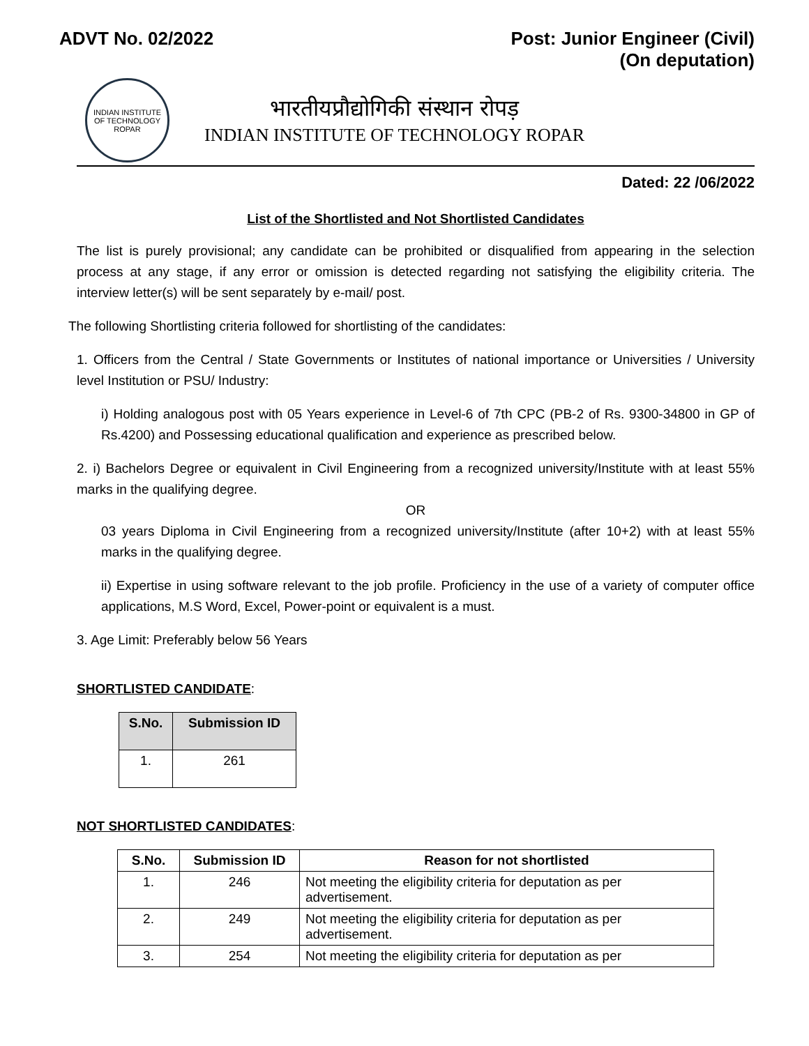ADVT No. 02/2022 Post: Junior Engineer (Civil)
(On deputation)
INDIAN INSTITUTE OF TECHNOLOGY ROPAR
भारतीयप्रौद्योगिकी संस्थान रोपड़
INDIAN INSTITUTE OF TECHNOLOGY ROPAR
Dated: 22 /06/2022
List of the Shortlisted and Not Shortlisted Candidates
The list is purely provisional; any candidate can be prohibited or disqualified from appearing in the selection process at any stage, if any error or omission is detected regarding not satisfying the eligibility criteria. The interview letter(s) will be sent separately by e-mail/ post.
The following Shortlisting criteria followed for shortlisting of the candidates:
1. Officers from the Central / State Governments or Institutes of national importance or Universities / University level Institution or PSU/ Industry:
i) Holding analogous post with 05 Years experience in Level-6 of 7th CPC (PB-2 of Rs. 9300-34800 in GP of Rs.4200) and Possessing educational qualification and experience as prescribed below.
2. i) Bachelors Degree or equivalent in Civil Engineering from a recognized university/Institute with at least 55% marks in the qualifying degree.
OR
03 years Diploma in Civil Engineering from a recognized university/Institute (after 10+2) with at least 55% marks in the qualifying degree.
ii) Expertise in using software relevant to the job profile. Proficiency in the use of a variety of computer office applications, M.S Word, Excel, Power-point or equivalent is a must.
3. Age Limit: Preferably below 56 Years
SHORTLISTED CANDIDATE:
| S.No. | Submission ID |
| --- | --- |
| 1. | 261 |
NOT SHORTLISTED CANDIDATES:
| S.No. | Submission ID | Reason for not shortlisted |
| --- | --- | --- |
| 1. | 246 | Not meeting the eligibility criteria for deputation as per advertisement. |
| 2. | 249 | Not meeting the eligibility criteria for deputation as per advertisement. |
| 3. | 254 | Not meeting the eligibility criteria for deputation as per |